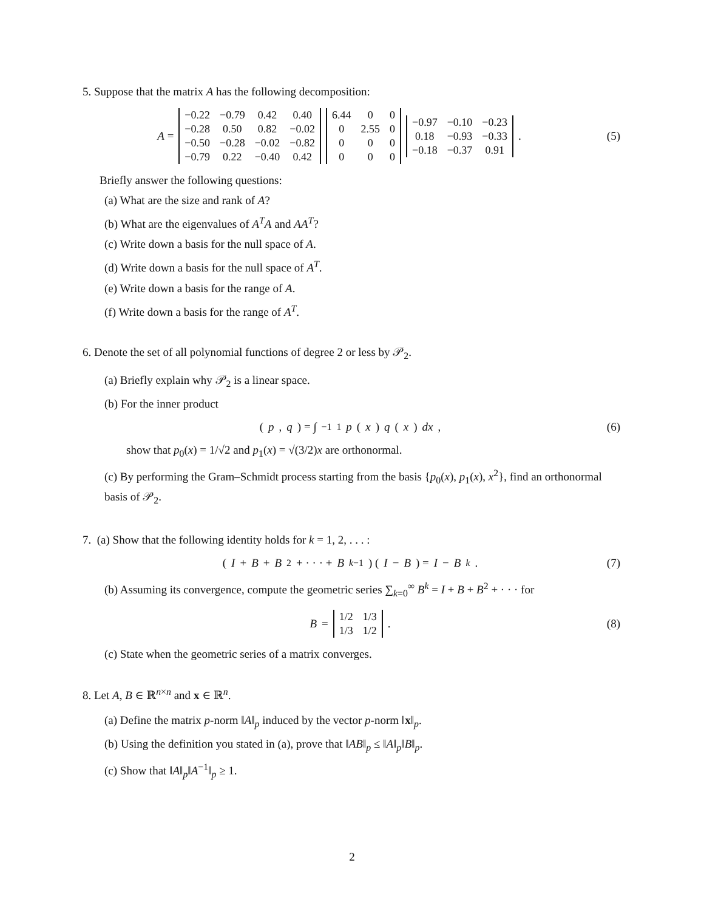5. Suppose that the matrix A has the following decomposition:
A =
| −0.22 | −0.79 | 0.42 | 0.40 |
| −0.28 | 0.50 | 0.82 | −0.02 |
| −0.50 | −0.28 | −0.02 | −0.82 |
| −0.79 | 0.22 | −0.40 | 0.42 |
| 6.44 | 0 | 0 |
| 0 | 2.55 | 0 |
| 0 | 0 | 0 |
| 0 | 0 | 0 |
| −0.97 | −0.10 | −0.23 |
| 0.18 | −0.93 | −0.33 |
| −0.18 | −0.37 | 0.91 |
.
(5)
Briefly answer the following questions:
(a) What are the size and rank of A?
(b) What are the eigenvalues of A<sup>T</sup>A and AA<sup>T</sup>?
(c) Write down a basis for the null space of A.
(d) Write down a basis for the null space of A<sup>T</sup>.
(e) Write down a basis for the range of A.
(f) Write down a basis for the range of A<sup>T</sup>.
6. Denote the set of all polynomial functions of degree 2 or less by 𝒫<sub>2</sub>.
(a) Briefly explain why 𝒫<sub>2</sub> is a linear space.
(b) For the inner product
(p, q) = ∫<sub>−1</sub><sup>1</sup> p (x) q (x) dx, (6)
show that p<sub>0</sub>(x) = 1/√2 and p<sub>1</sub>(x) = √(3/2)x are orthonormal.
(c) By performing the Gram–Schmidt process starting from the basis {p<sub>0</sub>(x), p<sub>1</sub>(x), x<sup>2</sup>}, find an orthonormal basis of 𝒫<sub>2</sub>.
7. (a) Show that the following identity holds for k = 1, 2, . . . :
(I + B + B<sup>2</sup> + · · · + B<sup>k−1</sup>) (I − B) = I − B<sup>k</sup>.
(7)
(b) Assuming its convergence, compute the geometric series ∑<sub>k=0</sub><sup>∞</sup> B<sup>k</sup> = I + B + B<sup>2</sup> + · · · for
B =
| 1/2 | 1/3 |
| 1/3 | 1/2 |
.
(8)
(c) State when the geometric series of a matrix converges.
8. Let A, B ∈ ℝ<sup>n×n</sup> and x ∈ ℝ<sup>n</sup>.
(a) Define the matrix p-norm ‖A‖<sub>p</sub> induced by the vector p-norm ‖x‖<sub>p</sub>.
(b) Using the definition you stated in (a), prove that ‖AB‖<sub>p</sub> ≤ ‖A‖<sub>p</sub>‖B‖<sub>p</sub>.
(c) Show that ‖A‖<sub>p</sub>‖A<sup>−1</sup>‖<sub>p</sub> ≥ 1.
2